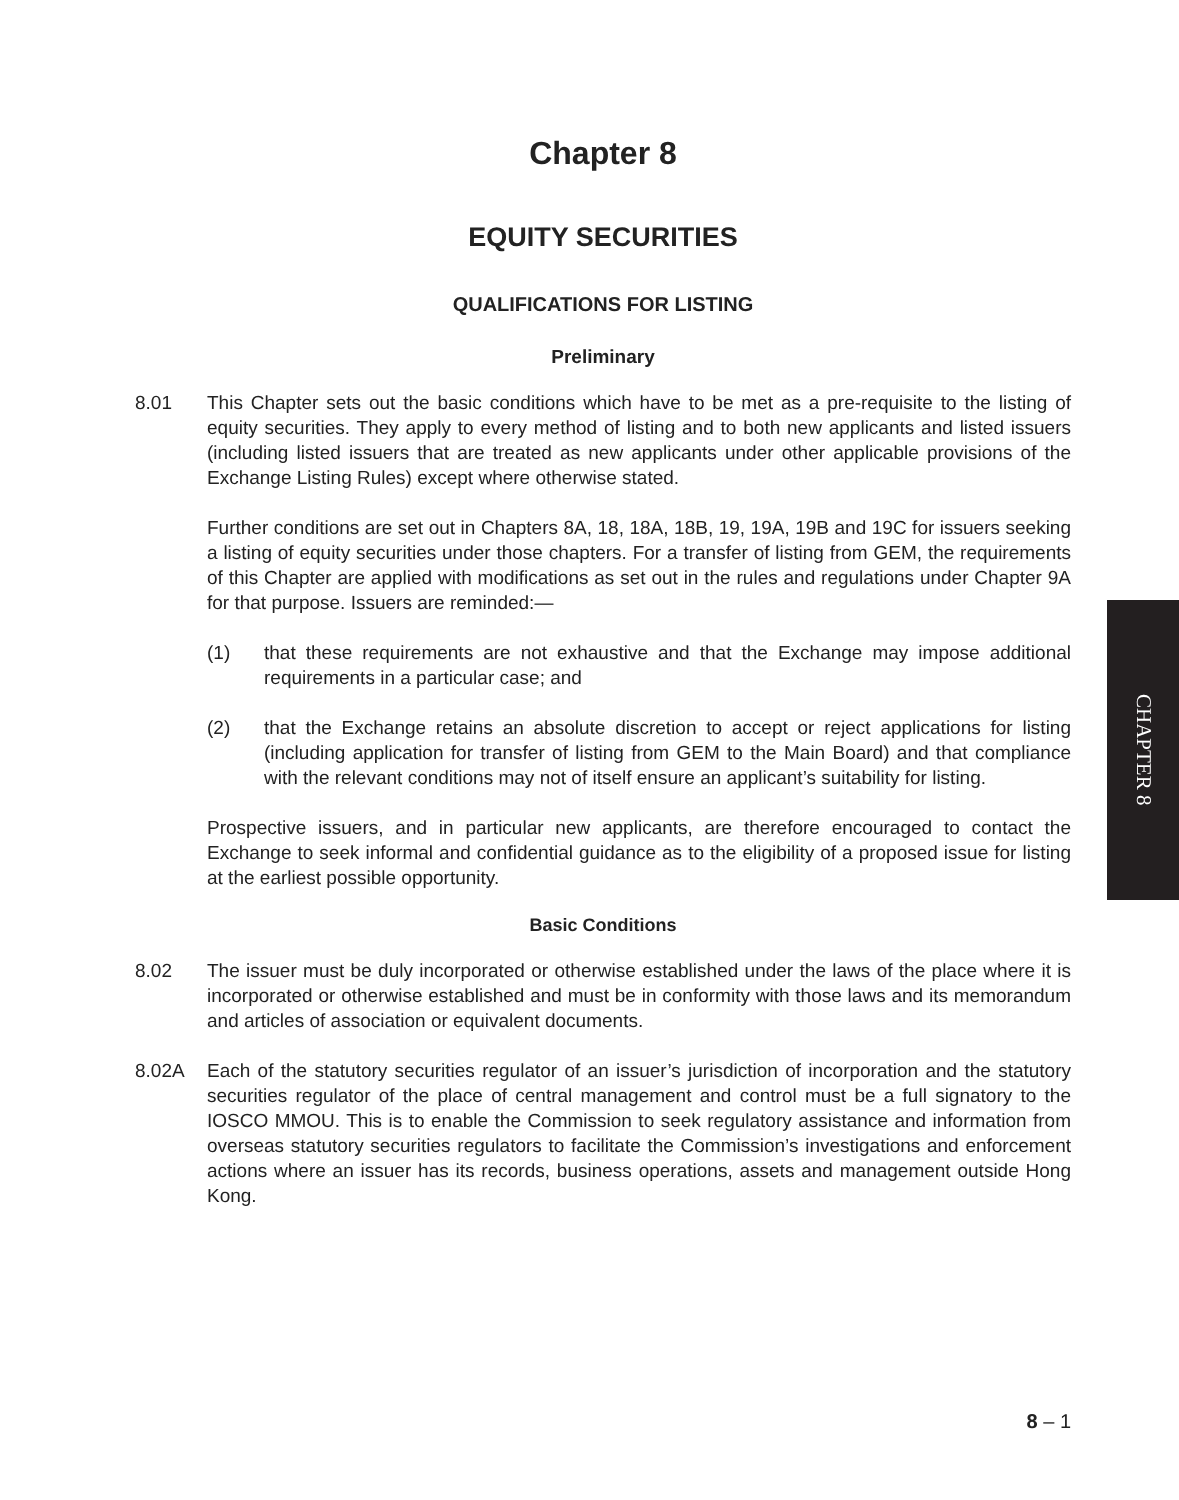Chapter 8
EQUITY SECURITIES
QUALIFICATIONS FOR LISTING
Preliminary
8.01 This Chapter sets out the basic conditions which have to be met as a pre-requisite to the listing of equity securities. They apply to every method of listing and to both new applicants and listed issuers (including listed issuers that are treated as new applicants under other applicable provisions of the Exchange Listing Rules) except where otherwise stated.
Further conditions are set out in Chapters 8A, 18, 18A, 18B, 19, 19A, 19B and 19C for issuers seeking a listing of equity securities under those chapters. For a transfer of listing from GEM, the requirements of this Chapter are applied with modifications as set out in the rules and regulations under Chapter 9A for that purpose. Issuers are reminded:—
(1) that these requirements are not exhaustive and that the Exchange may impose additional requirements in a particular case; and
(2) that the Exchange retains an absolute discretion to accept or reject applications for listing (including application for transfer of listing from GEM to the Main Board) and that compliance with the relevant conditions may not of itself ensure an applicant’s suitability for listing.
Prospective issuers, and in particular new applicants, are therefore encouraged to contact the Exchange to seek informal and confidential guidance as to the eligibility of a proposed issue for listing at the earliest possible opportunity.
Basic Conditions
8.02 The issuer must be duly incorporated or otherwise established under the laws of the place where it is incorporated or otherwise established and must be in conformity with those laws and its memorandum and articles of association or equivalent documents.
8.02A Each of the statutory securities regulator of an issuer’s jurisdiction of incorporation and the statutory securities regulator of the place of central management and control must be a full signatory to the IOSCO MMOU. This is to enable the Commission to seek regulatory assistance and information from overseas statutory securities regulators to facilitate the Commission’s investigations and enforcement actions where an issuer has its records, business operations, assets and management outside Hong Kong.
CHAPTER 8
8 – 1